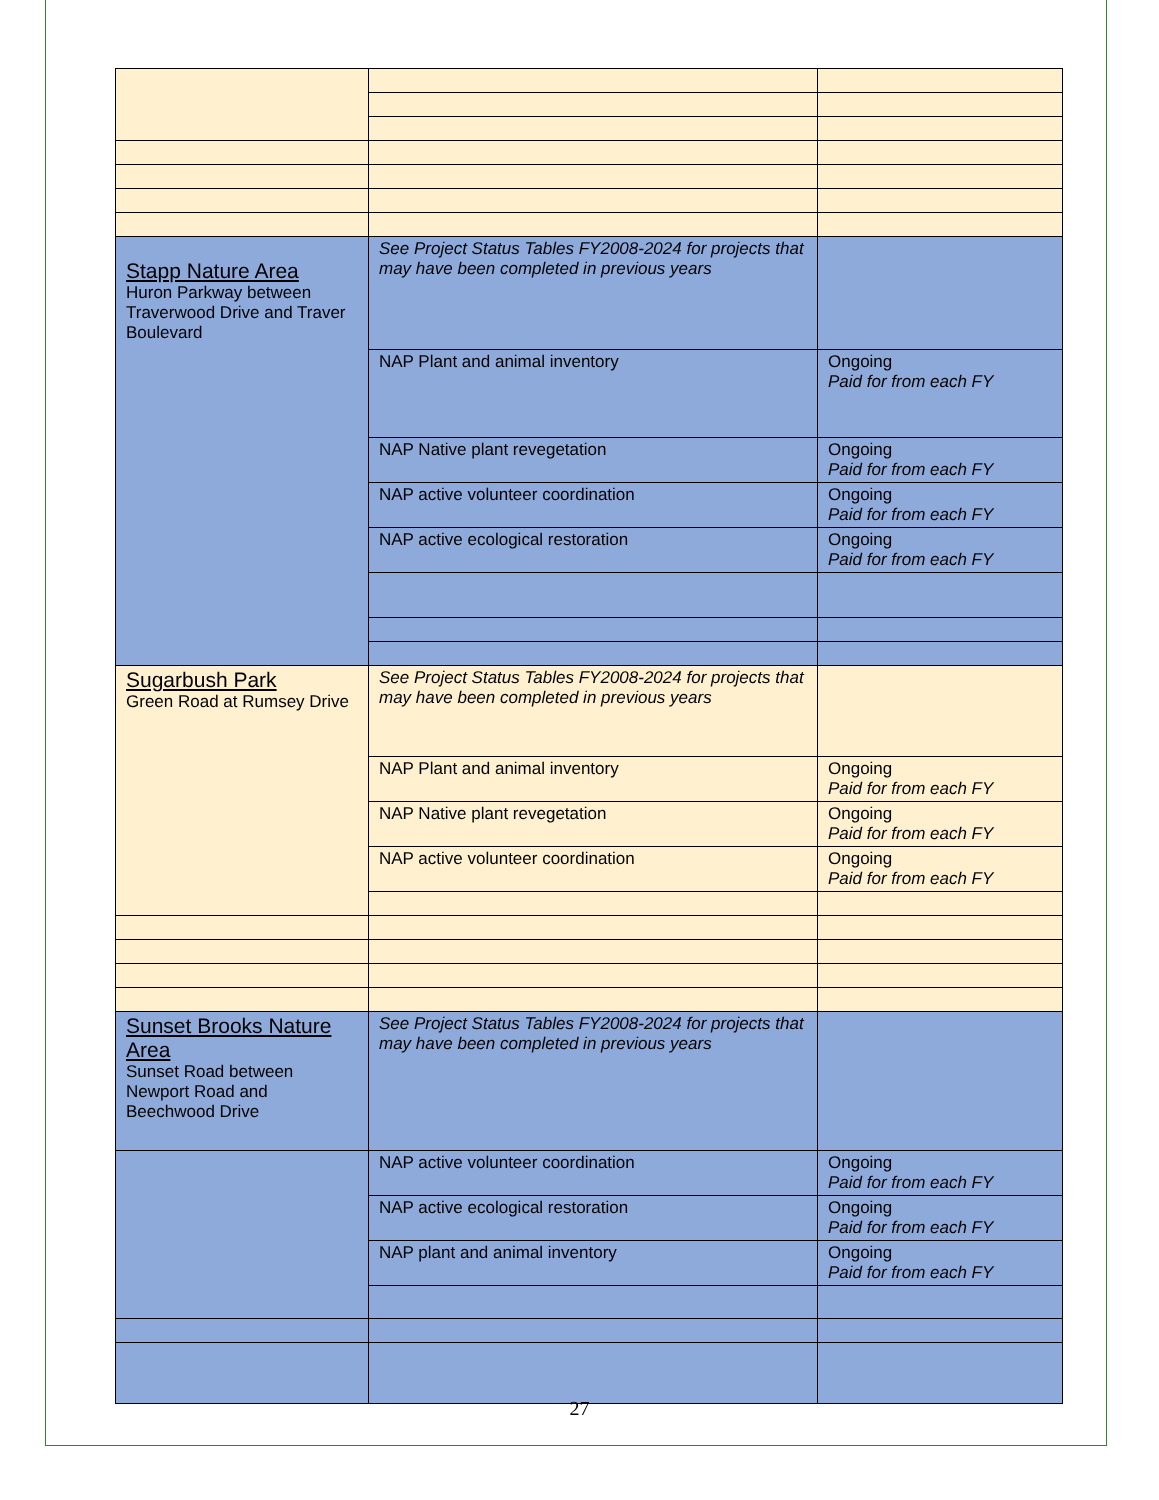| Stapp Nature Area Huron Parkway between Traverwood Drive and Traver Boulevard | See Project Status Tables FY2008-2024 for projects that may have been completed in previous years | |
| | NAP Plant and animal inventory | Ongoing Paid for from each FY |
| | NAP Native plant revegetation | Ongoing Paid for from each FY |
| | NAP active volunteer coordination | Ongoing Paid for from each FY |
| | NAP active ecological restoration | Ongoing Paid for from each FY |
| Sugarbush Park Green Road at Rumsey Drive | See Project Status Tables FY2008-2024 for projects that may have been completed in previous years | |
| | NAP Plant and animal inventory | Ongoing Paid for from each FY |
| | NAP Native plant revegetation | Ongoing Paid for from each FY |
| | NAP active volunteer coordination | Ongoing Paid for from each FY |
| Sunset Brooks Nature Area Sunset Road between Newport Road and Beechwood Drive | See Project Status Tables FY2008-2024 for projects that may have been completed in previous years | |
| | NAP active volunteer coordination | Ongoing Paid for from each FY |
| | NAP active ecological restoration | Ongoing Paid for from each FY |
| | NAP plant and animal inventory | Ongoing Paid for from each FY |
27